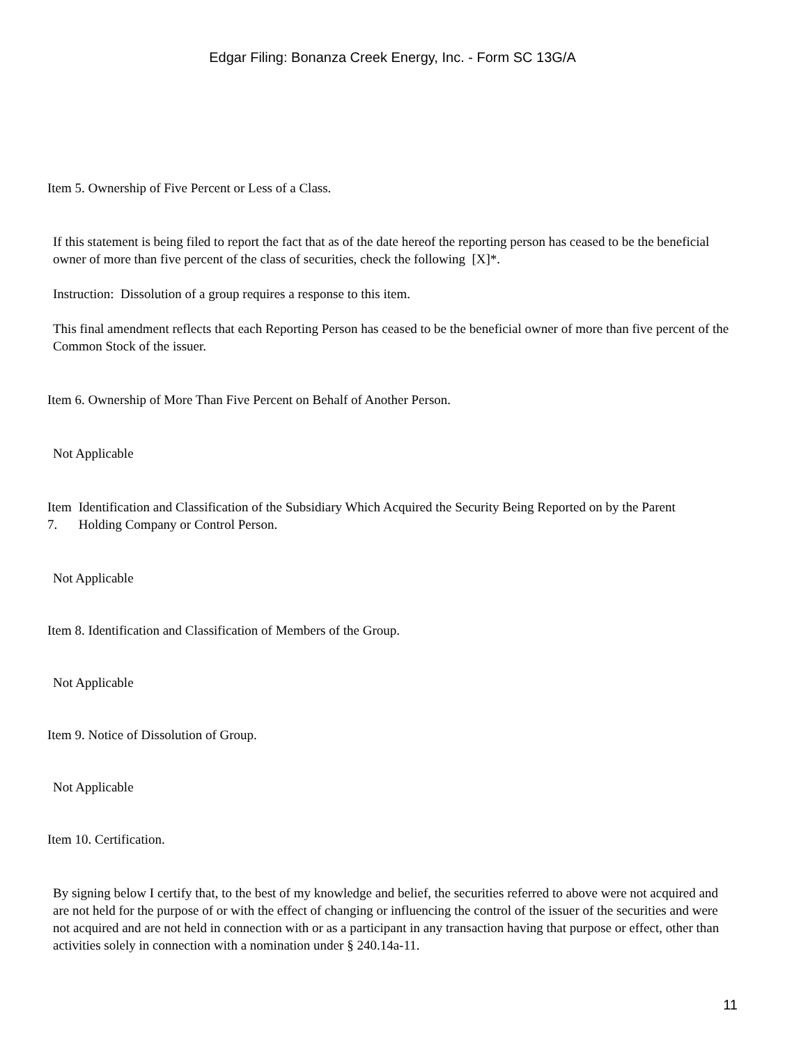Edgar Filing: Bonanza Creek Energy, Inc. - Form SC 13G/A
Item 5. Ownership of Five Percent or Less of a Class.
If this statement is being filed to report the fact that as of the date hereof the reporting person has ceased to be the beneficial owner of more than five percent of the class of securities, check the following [X]*.
Instruction: Dissolution of a group requires a response to this item.
This final amendment reflects that each Reporting Person has ceased to be the beneficial owner of more than five percent of the Common Stock of the issuer.
Item 6. Ownership of More Than Five Percent on Behalf of Another Person.
Not Applicable
Item 7.
Identification and Classification of the Subsidiary Which Acquired the Security Being Reported on by the Parent Holding Company or Control Person.
Not Applicable
Item 8. Identification and Classification of Members of the Group.
Not Applicable
Item 9. Notice of Dissolution of Group.
Not Applicable
Item 10. Certification.
By signing below I certify that, to the best of my knowledge and belief, the securities referred to above were not acquired and are not held for the purpose of or with the effect of changing or influencing the control of the issuer of the securities and were not acquired and are not held in connection with or as a participant in any transaction having that purpose or effect, other than activities solely in connection with a nomination under § 240.14a-11.
11